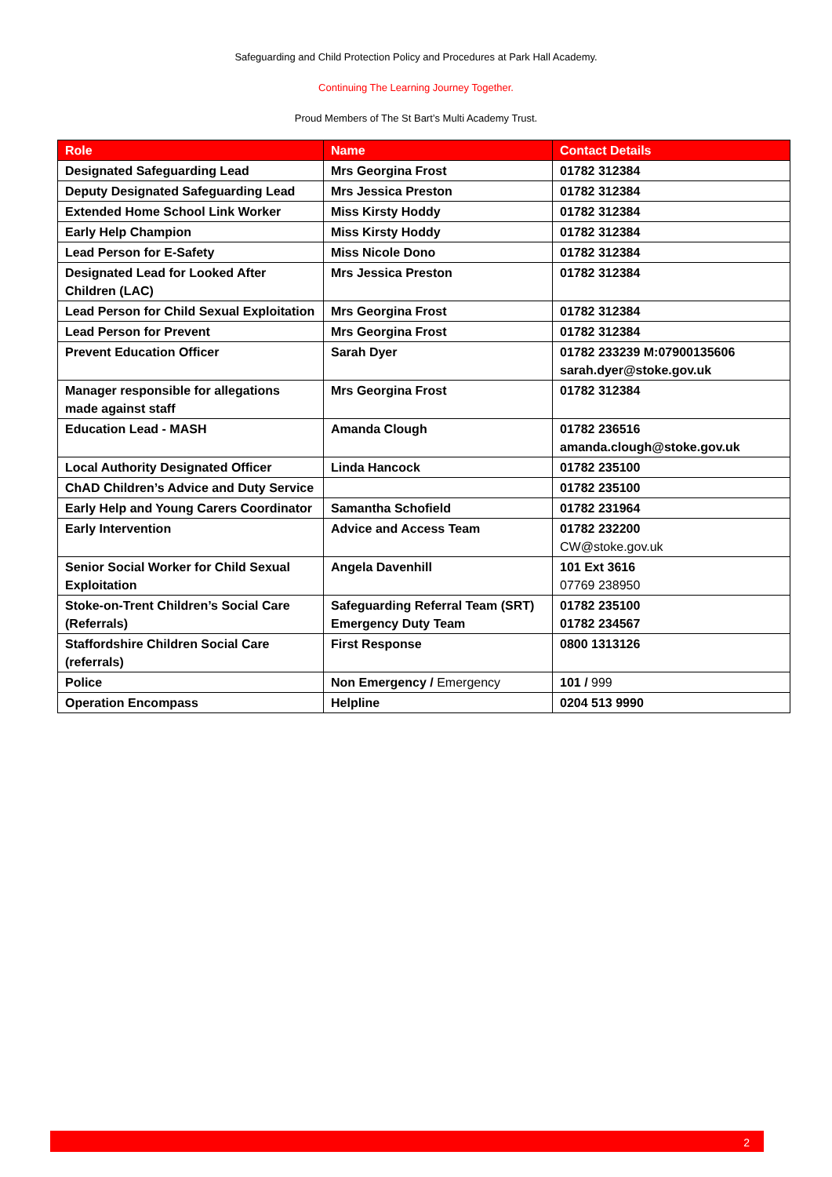Safeguarding and Child Protection Policy and Procedures at Park Hall Academy.
Continuing The Learning Journey Together.
Proud Members of The St Bart’s Multi Academy Trust.
| Role | Name | Contact Details |
| --- | --- | --- |
| Designated Safeguarding Lead | Mrs Georgina Frost | 01782 312384 |
| Deputy Designated Safeguarding Lead | Mrs Jessica Preston | 01782 312384 |
| Extended Home School Link Worker | Miss Kirsty Hoddy | 01782 312384 |
| Early Help Champion | Miss Kirsty Hoddy | 01782 312384 |
| Lead Person for E-Safety | Miss Nicole Dono | 01782 312384 |
| Designated Lead for Looked After Children (LAC) | Mrs Jessica Preston | 01782 312384 |
| Lead Person for Child Sexual Exploitation | Mrs Georgina Frost | 01782 312384 |
| Lead Person for Prevent | Mrs Georgina Frost | 01782 312384 |
| Prevent Education Officer | Sarah Dyer | 01782 233239 M:07900135606 sarah.dyer@stoke.gov.uk |
| Manager responsible for allegations made against staff | Mrs Georgina Frost | 01782 312384 |
| Education Lead - MASH | Amanda Clough | 01782 236516 amanda.clough@stoke.gov.uk |
| Local Authority Designated Officer | Linda Hancock | 01782 235100 |
| ChAD Children’s Advice and Duty Service | | 01782 235100 |
| Early Help and Young Carers Coordinator | Samantha Schofield | 01782 231964 |
| Early Intervention | Advice and Access Team | 01782 232200 CW@stoke.gov.uk |
| Senior Social Worker for Child Sexual Exploitation | Angela Davenhill | 101 Ext 3616 07769 238950 |
| Stoke-on-Trent Children’s Social Care (Referrals) | Safeguarding Referral Team (SRT) Emergency Duty Team | 01782 235100 01782 234567 |
| Staffordshire Children Social Care (referrals) | First Response | 0800 1313126 |
| Police | Non Emergency / Emergency | 101 / 999 |
| Operation Encompass | Helpline | 0204 513 9990 |
2